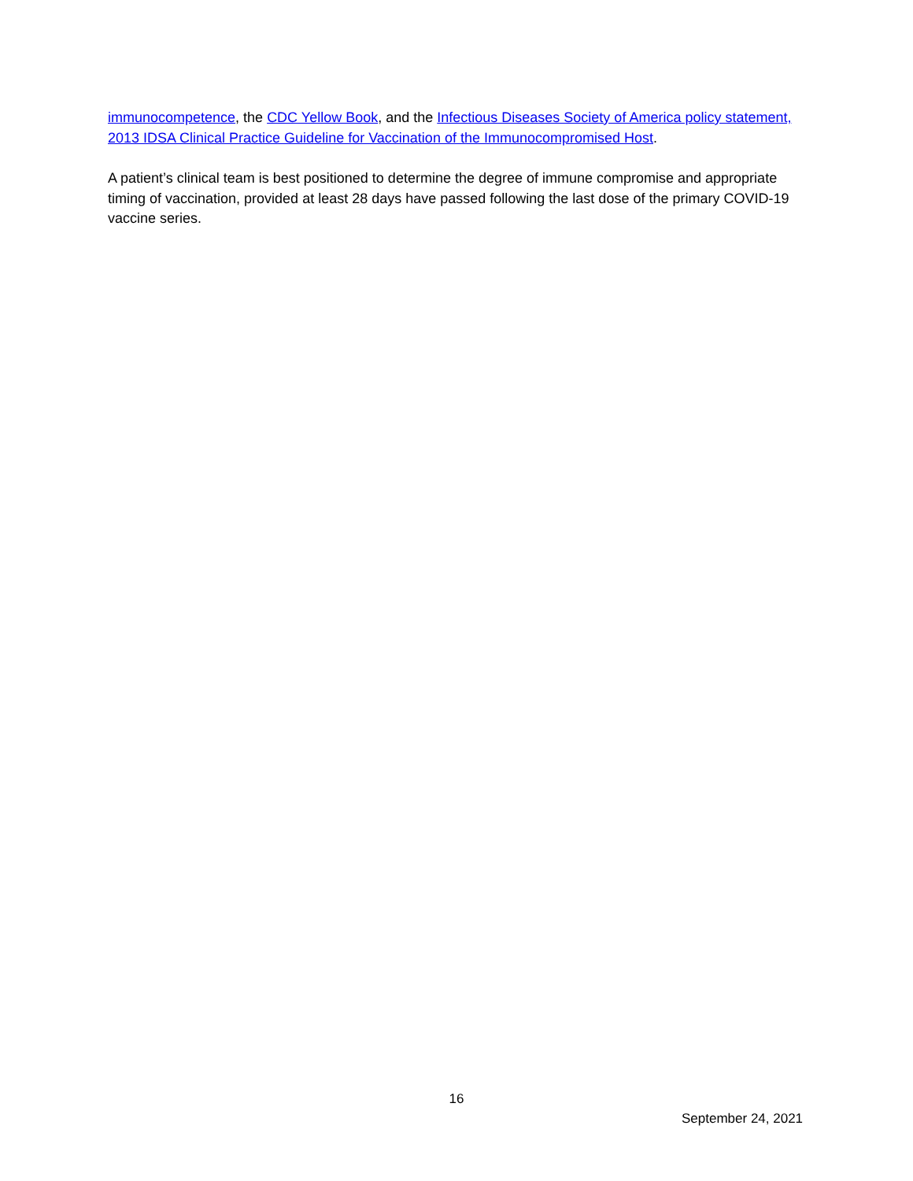immunocompetence, the CDC Yellow Book, and the Infectious Diseases Society of America policy statement, 2013 IDSA Clinical Practice Guideline for Vaccination of the Immunocompromised Host.
A patient’s clinical team is best positioned to determine the degree of immune compromise and appropriate timing of vaccination, provided at least 28 days have passed following the last dose of the primary COVID-19 vaccine series.
16
September 24, 2021